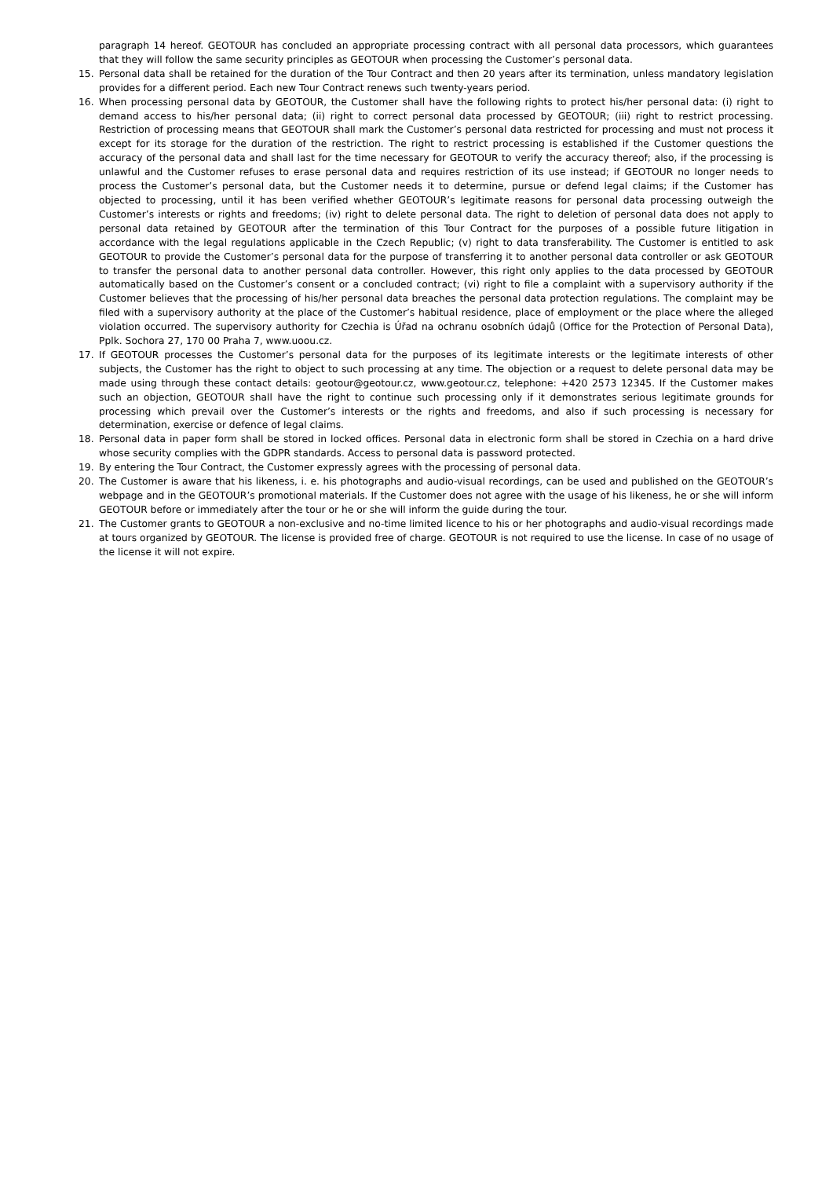paragraph 14 hereof. GEOTOUR has concluded an appropriate processing contract with all personal data processors, which guarantees that they will follow the same security principles as GEOTOUR when processing the Customer’s personal data.
15. Personal data shall be retained for the duration of the Tour Contract and then 20 years after its termination, unless mandatory legislation provides for a different period. Each new Tour Contract renews such twenty-years period.
16. When processing personal data by GEOTOUR, the Customer shall have the following rights to protect his/her personal data: (i) right to demand access to his/her personal data; (ii) right to correct personal data processed by GEOTOUR; (iii) right to restrict processing. Restriction of processing means that GEOTOUR shall mark the Customer’s personal data restricted for processing and must not process it except for its storage for the duration of the restriction. The right to restrict processing is established if the Customer questions the accuracy of the personal data and shall last for the time necessary for GEOTOUR to verify the accuracy thereof; also, if the processing is unlawful and the Customer refuses to erase personal data and requires restriction of its use instead; if GEOTOUR no longer needs to process the Customer’s personal data, but the Customer needs it to determine, pursue or defend legal claims; if the Customer has objected to processing, until it has been verified whether GEOTOUR’s legitimate reasons for personal data processing outweigh the Customer’s interests or rights and freedoms; (iv) right to delete personal data. The right to deletion of personal data does not apply to personal data retained by GEOTOUR after the termination of this Tour Contract for the purposes of a possible future litigation in accordance with the legal regulations applicable in the Czech Republic; (v) right to data transferability. The Customer is entitled to ask GEOTOUR to provide the Customer’s personal data for the purpose of transferring it to another personal data controller or ask GEOTOUR to transfer the personal data to another personal data controller. However, this right only applies to the data processed by GEOTOUR automatically based on the Customer’s consent or a concluded contract; (vi) right to file a complaint with a supervisory authority if the Customer believes that the processing of his/her personal data breaches the personal data protection regulations. The complaint may be filed with a supervisory authority at the place of the Customer’s habitual residence, place of employment or the place where the alleged violation occurred. The supervisory authority for Czechia is Úřad na ochranu osobních údajů (Office for the Protection of Personal Data), Pplk. Sochora 27, 170 00 Praha 7, www.uoou.cz.
17. If GEOTOUR processes the Customer’s personal data for the purposes of its legitimate interests or the legitimate interests of other subjects, the Customer has the right to object to such processing at any time. The objection or a request to delete personal data may be made using through these contact details: geotour@geotour.cz, www.geotour.cz, telephone: +420 2573 12345. If the Customer makes such an objection, GEOTOUR shall have the right to continue such processing only if it demonstrates serious legitimate grounds for processing which prevail over the Customer’s interests or the rights and freedoms, and also if such processing is necessary for determination, exercise or defence of legal claims.
18. Personal data in paper form shall be stored in locked offices. Personal data in electronic form shall be stored in Czechia on a hard drive whose security complies with the GDPR standards. Access to personal data is password protected.
19. By entering the Tour Contract, the Customer expressly agrees with the processing of personal data.
20. The Customer is aware that his likeness, i. e. his photographs and audio-visual recordings, can be used and published on the GEOTOUR’s webpage and in the GEOTOUR’s promotional materials. If the Customer does not agree with the usage of his likeness, he or she will inform GEOTOUR before or immediately after the tour or he or she will inform the guide during the tour.
21. The Customer grants to GEOTOUR a non-exclusive and no-time limited licence to his or her photographs and audio-visual recordings made at tours organized by GEOTOUR. The license is provided free of charge. GEOTOUR is not required to use the license. In case of no usage of the license it will not expire.